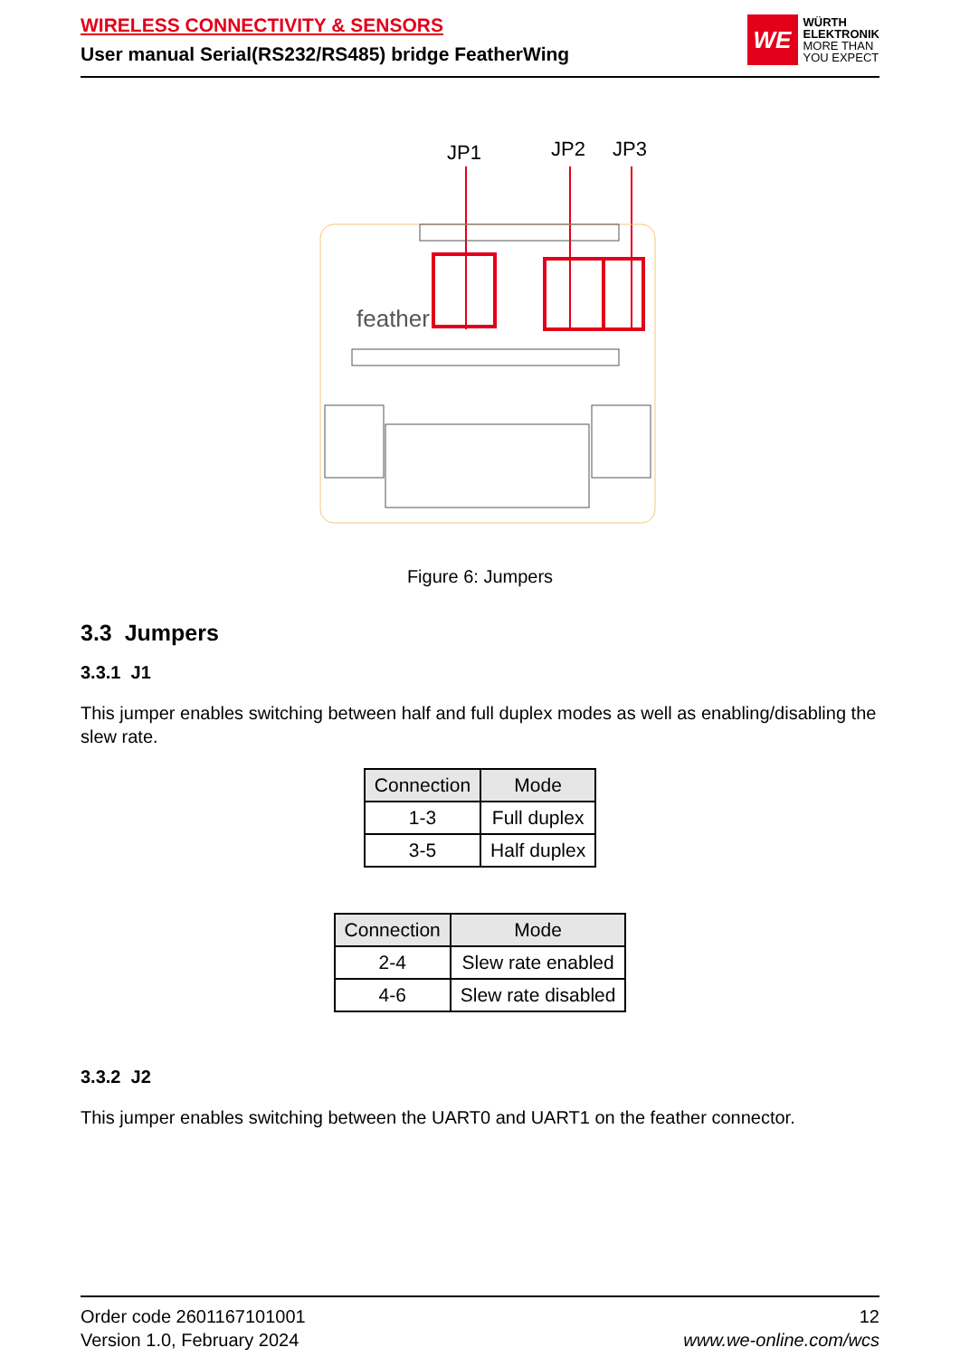WIRELESS CONNECTIVITY & SENSORS
User manual Serial(RS232/RS485) bridge FeatherWing
WE
WÜRTH
ELEKTRONIK
MORE THAN
YOU EXPECT
JP1
JP2
JP3
feather
Figure 6: Jumpers
3.3 Jumpers
3.3.1 J1
This jumper enables switching between half and full duplex modes as well as enabling/disabling the slew rate.
| Connection | Mode |
| --- | --- |
| 1-3 | Full duplex |
| 3-5 | Half duplex |
| Connection | Mode |
| --- | --- |
| 2-4 | Slew rate enabled |
| 4-6 | Slew rate disabled |
3.3.2 J2
This jumper enables switching between the UART0 and UART1 on the feather connector.
Order code 2601167101001
Version 1.0, February 2024
12
www.we-online.com/wcs